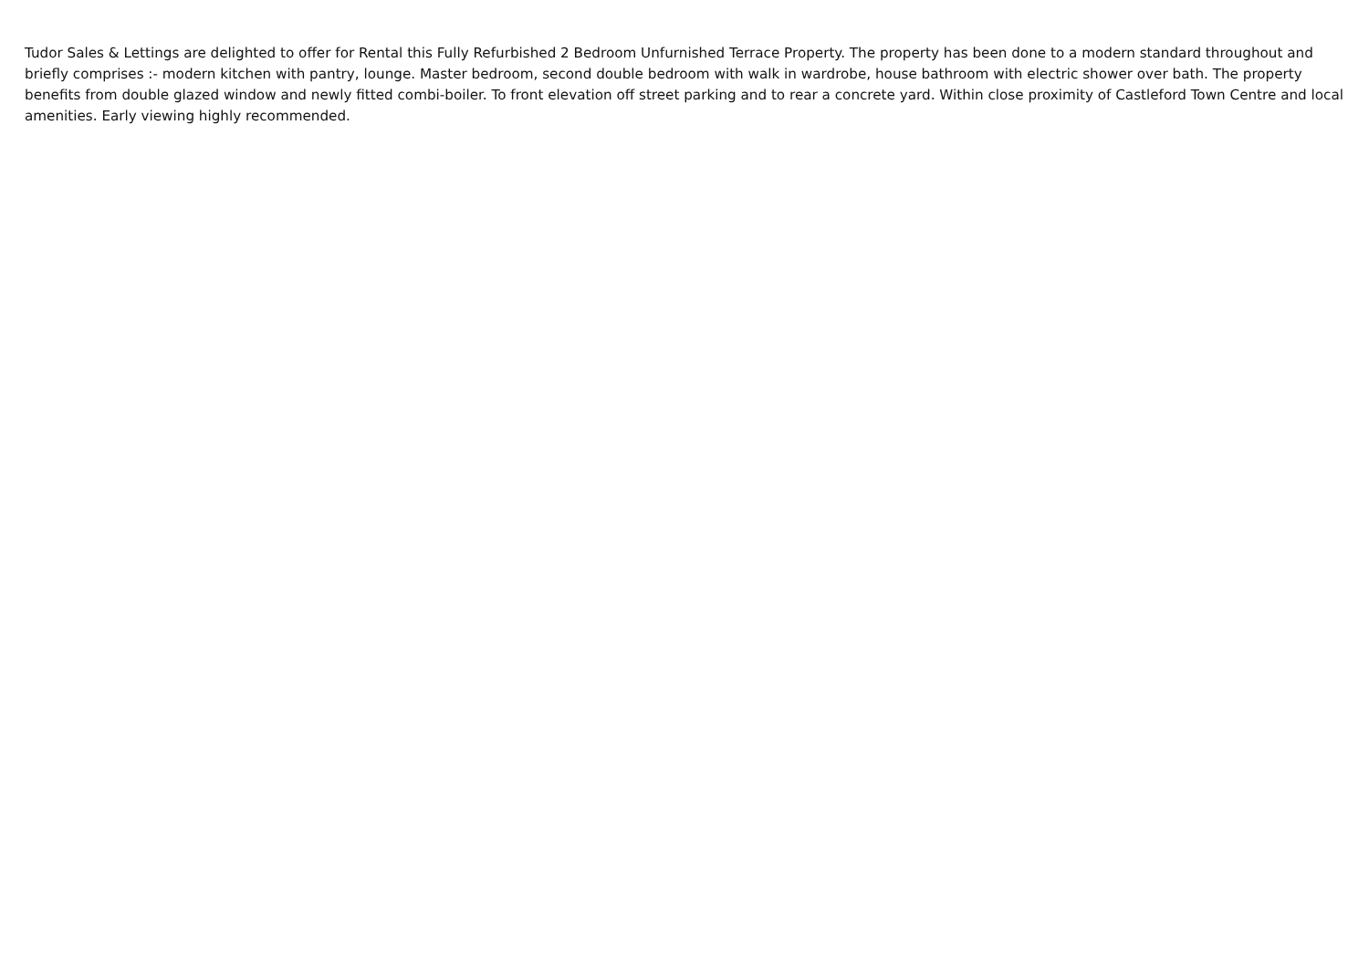Tudor Sales & Lettings are delighted to offer for Rental this Fully Refurbished 2 Bedroom Unfurnished Terrace Property. The property has been done to a modern standard throughout and briefly comprises :- modern kitchen with pantry, lounge. Master bedroom, second double bedroom with walk in wardrobe, house bathroom with electric shower over bath. The property benefits from double glazed window and newly fitted combi-boiler. To front elevation off street parking and to rear a concrete yard. Within close proximity of Castleford Town Centre and local amenities. Early viewing highly recommended.